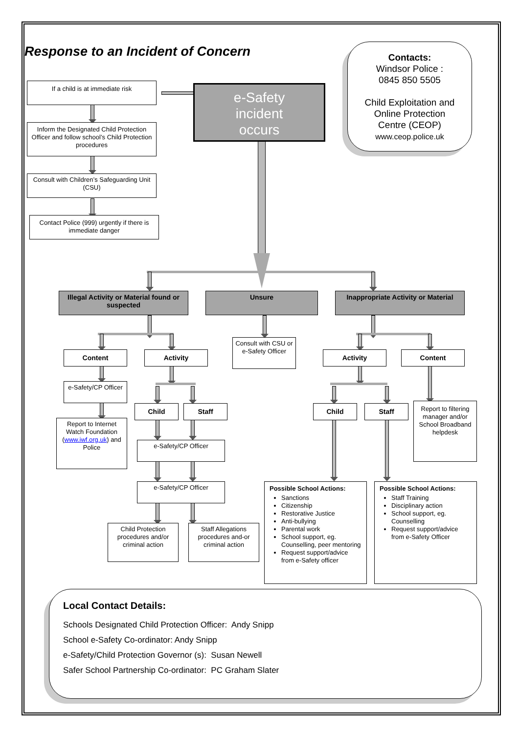Response to an Incident of Concern
Contacts:
Windsor Police :
0845 850 5505
Child Exploitation and
Online Protection
Centre (CEOP)
www.ceop.police.uk
If a child is at immediate risk
e-Safety
incident
occurs
Inform the Designated Child Protection Officer and follow school’s Child Protection procedures
Consult with Children’s Safeguarding Unit (CSU)
Contact Police (999) urgently if there is immediate danger
Illegal Activity or Material found or suspected
Unsure
Inappropriate Activity or Material
Content
Activity
Consult with CSU or e-Safety Officer
Activity
Content
e-Safety/CP Officer
Report to Internet Watch Foundation (www.iwf.org.uk) and Police
Child
Staff
Child
Staff
Report to filtering manager and/or School Broadband helpdesk
e-Safety/CP Officer
e-Safety/CP Officer
Possible School Actions:
Sanctions
Citizenship
Restorative Justice
Anti-bullying
Parental work
School support, eg. Counselling, peer mentoring
Request support/advice from e-Safety officer
Possible School Actions:
Staff Training
Disciplinary action
School support, eg. Counselling
Request support/advice from e-Safety Officer
Child Protection procedures and/or criminal action
Staff Allegations procedures and-or criminal action
Local Contact Details:
Schools Designated Child Protection Officer: Andy Snipp
School e-Safety Co-ordinator: Andy Snipp
e-Safety/Child Protection Governor (s): Susan Newell
Safer School Partnership Co-ordinator: PC Graham Slater